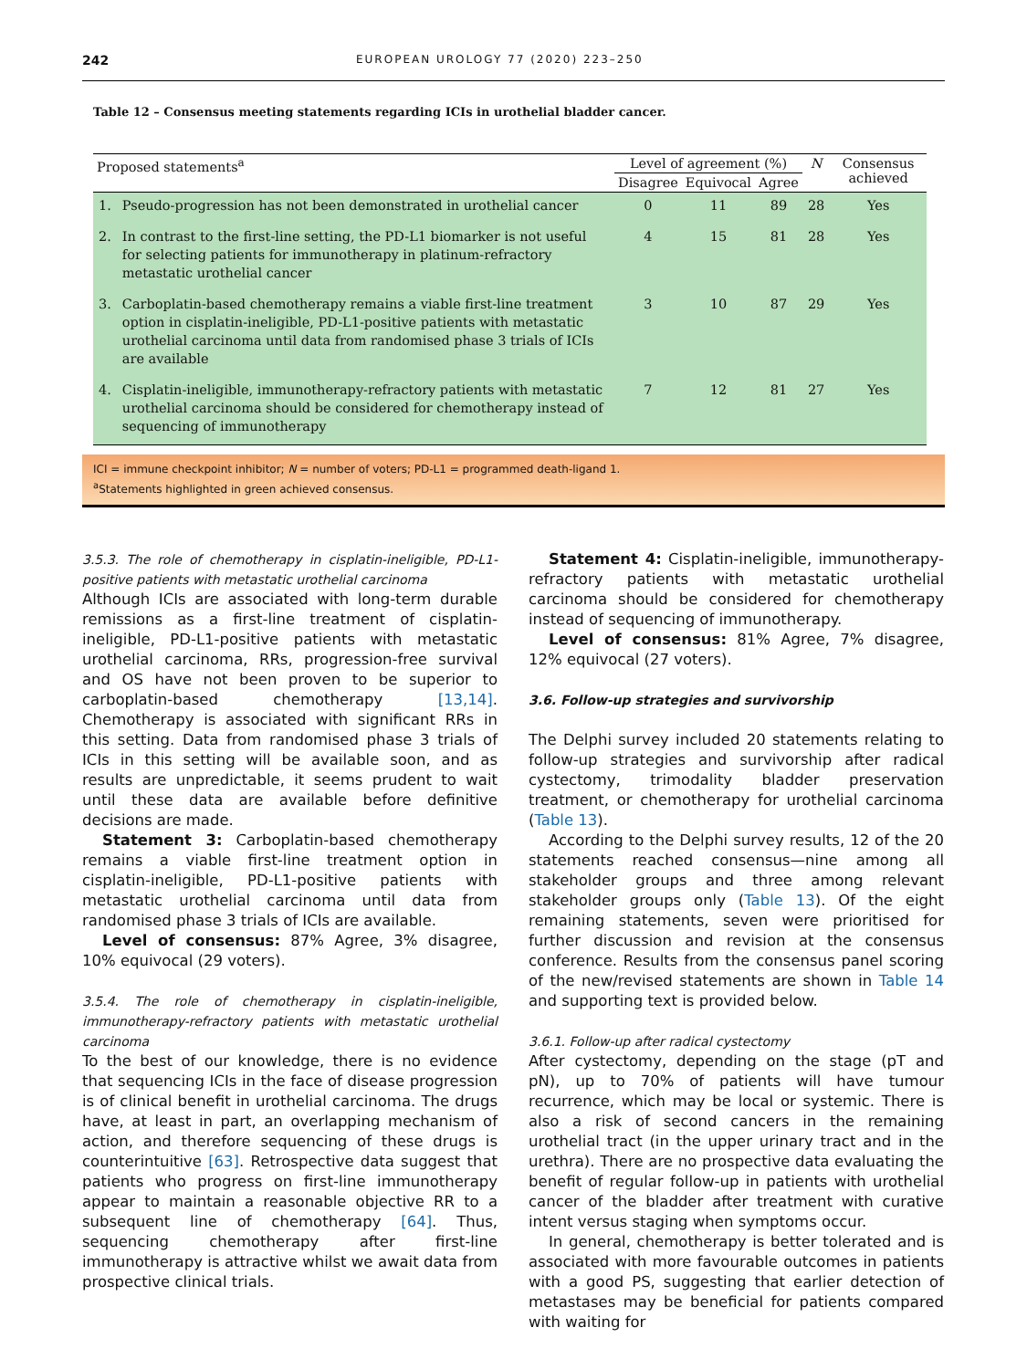242 EUROPEAN UROLOGY 77 (2020) 223–250
Table 12 – Consensus meeting statements regarding ICIs in urothelial bladder cancer.
| Proposed statements<sup>a</sup> | | Level of agreement (%) | | | N | Consensus achieved |
| --- | --- | --- | --- | --- | --- | --- |
| | | Disagree | Equivocal | Agree | | |
| 1. | Pseudo-progression has not been demonstrated in urothelial cancer | 0 | 11 | 89 | 28 | Yes |
| 2. | In contrast to the first-line setting, the PD-L1 biomarker is not useful for selecting patients for immunotherapy in platinum-refractory metastatic urothelial cancer | 4 | 15 | 81 | 28 | Yes |
| 3. | Carboplatin-based chemotherapy remains a viable first-line treatment option in cisplatin-ineligible, PD-L1-positive patients with metastatic urothelial carcinoma until data from randomised phase 3 trials of ICIs are available | 3 | 10 | 87 | 29 | Yes |
| 4. | Cisplatin-ineligible, immunotherapy-refractory patients with metastatic urothelial carcinoma should be considered for chemotherapy instead of sequencing of immunotherapy | 7 | 12 | 81 | 27 | Yes |
ICI = immune checkpoint inhibitor; N = number of voters; PD-L1 = programmed death-ligand 1.
<sup>a</sup> Statements highlighted in green achieved consensus.
3.5.3. The role of chemotherapy in cisplatin-ineligible, PD-L1-positive patients with metastatic urothelial carcinoma
Although ICIs are associated with long-term durable remissions as a first-line treatment of cisplatin-ineligible, PD-L1-positive patients with metastatic urothelial carcinoma, RRs, progression-free survival and OS have not been proven to be superior to carboplatin-based chemotherapy [13,14]. Chemotherapy is associated with significant RRs in this setting. Data from randomised phase 3 trials of ICIs in this setting will be available soon, and as results are unpredictable, it seems prudent to wait until these data are available before definitive decisions are made.
Statement 3: Carboplatin-based chemotherapy remains a viable first-line treatment option in cisplatin-ineligible, PD-L1-positive patients with metastatic urothelial carcinoma until data from randomised phase 3 trials of ICIs are available.
Level of consensus: 87% Agree, 3% disagree, 10% equivocal (29 voters).
3.5.4. The role of chemotherapy in cisplatin-ineligible, immunotherapy-refractory patients with metastatic urothelial carcinoma
To the best of our knowledge, there is no evidence that sequencing ICIs in the face of disease progression is of clinical benefit in urothelial carcinoma. The drugs have, at least in part, an overlapping mechanism of action, and therefore sequencing of these drugs is counterintuitive [63]. Retrospective data suggest that patients who progress on first-line immunotherapy appear to maintain a reasonable objective RR to a subsequent line of chemotherapy [64]. Thus, sequencing chemotherapy after first-line immunotherapy is attractive whilst we await data from prospective clinical trials.
Statement 4: Cisplatin-ineligible, immunotherapy-refractory patients with metastatic urothelial carcinoma should be considered for chemotherapy instead of sequencing of immunotherapy.
Level of consensus: 81% Agree, 7% disagree, 12% equivocal (27 voters).
3.6. Follow-up strategies and survivorship
The Delphi survey included 20 statements relating to follow-up strategies and survivorship after radical cystectomy, trimodality bladder preservation treatment, or chemotherapy for urothelial carcinoma (Table 13).
According to the Delphi survey results, 12 of the 20 statements reached consensus—nine among all stakeholder groups and three among relevant stakeholder groups only (Table 13). Of the eight remaining statements, seven were prioritised for further discussion and revision at the consensus conference. Results from the consensus panel scoring of the new/revised statements are shown in Table 14 and supporting text is provided below.
3.6.1. Follow-up after radical cystectomy
After cystectomy, depending on the stage (pT and pN), up to 70% of patients will have tumour recurrence, which may be local or systemic. There is also a risk of second cancers in the remaining urothelial tract (in the upper urinary tract and in the urethra). There are no prospective data evaluating the benefit of regular follow-up in patients with urothelial cancer of the bladder after treatment with curative intent versus staging when symptoms occur.
In general, chemotherapy is better tolerated and is associated with more favourable outcomes in patients with a good PS, suggesting that earlier detection of metastases may be beneficial for patients compared with waiting for